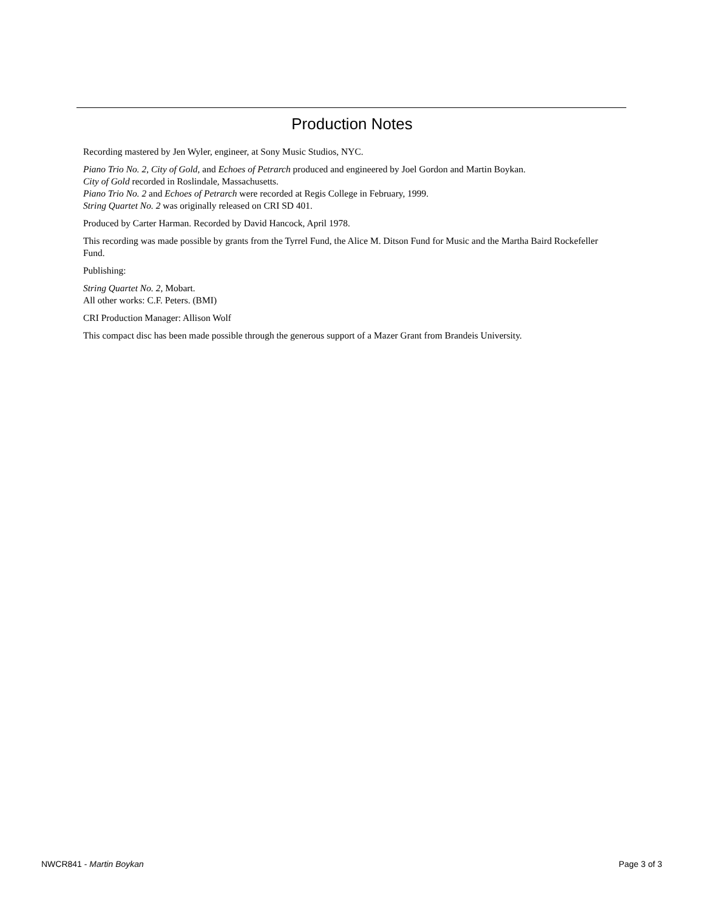Production Notes
Recording mastered by Jen Wyler, engineer, at Sony Music Studios, NYC.
Piano Trio No. 2, City of Gold, and Echoes of Petrarch produced and engineered by Joel Gordon and Martin Boykan.
City of Gold recorded in Roslindale, Massachusetts.
Piano Trio No. 2 and Echoes of Petrarch were recorded at Regis College in February, 1999.
String Quartet No. 2 was originally released on CRI SD 401.
Produced by Carter Harman. Recorded by David Hancock, April 1978.
This recording was made possible by grants from the Tyrrel Fund, the Alice M. Ditson Fund for Music and the Martha Baird Rockefeller Fund.
Publishing:
String Quartet No. 2, Mobart.
All other works: C.F. Peters. (BMI)
CRI Production Manager: Allison Wolf
This compact disc has been made possible through the generous support of a Mazer Grant from Brandeis University.
NWCR841 - Martin Boykan Page 3 of 3